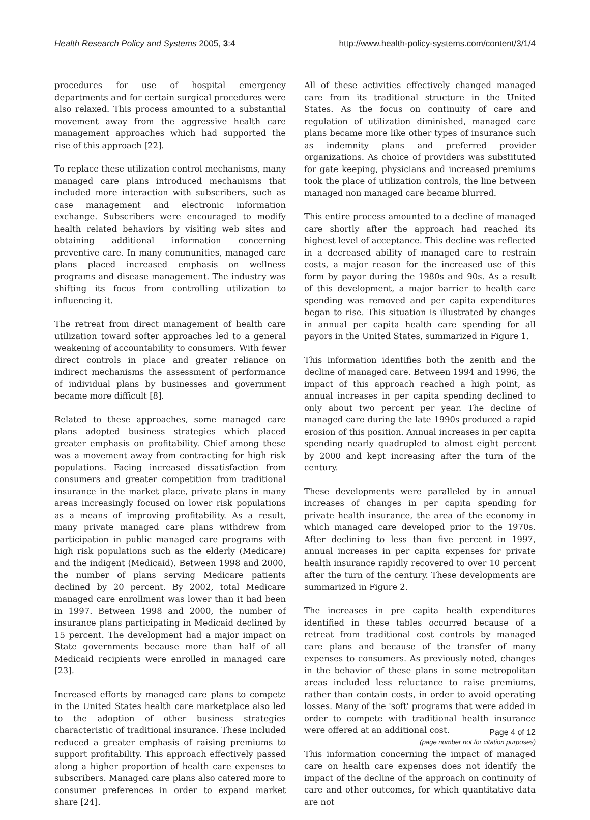Health Research Policy and Systems 2005, 3:4 http://www.health-policy-systems.com/content/3/1/4
procedures for use of hospital emergency departments and for certain surgical procedures were also relaxed. This process amounted to a substantial movement away from the aggressive health care management approaches which had supported the rise of this approach [22].
To replace these utilization control mechanisms, many managed care plans introduced mechanisms that included more interaction with subscribers, such as case management and electronic information exchange. Subscribers were encouraged to modify health related behaviors by visiting web sites and obtaining additional information concerning preventive care. In many communities, managed care plans placed increased emphasis on wellness programs and disease management. The industry was shifting its focus from controlling utilization to influencing it.
The retreat from direct management of health care utilization toward softer approaches led to a general weakening of accountability to consumers. With fewer direct controls in place and greater reliance on indirect mechanisms the assessment of performance of individual plans by businesses and government became more difficult [8].
Related to these approaches, some managed care plans adopted business strategies which placed greater emphasis on profitability. Chief among these was a movement away from contracting for high risk populations. Facing increased dissatisfaction from consumers and greater competition from traditional insurance in the market place, private plans in many areas increasingly focused on lower risk populations as a means of improving profitability. As a result, many private managed care plans withdrew from participation in public managed care programs with high risk populations such as the elderly (Medicare) and the indigent (Medicaid). Between 1998 and 2000, the number of plans serving Medicare patients declined by 20 percent. By 2002, total Medicare managed care enrollment was lower than it had been in 1997. Between 1998 and 2000, the number of insurance plans participating in Medicaid declined by 15 percent. The development had a major impact on State governments because more than half of all Medicaid recipients were enrolled in managed care [23].
Increased efforts by managed care plans to compete in the United States health care marketplace also led to the adoption of other business strategies characteristic of traditional insurance. These included reduced a greater emphasis of raising premiums to support profitability. This approach effectively passed along a higher proportion of health care expenses to subscribers. Managed care plans also catered more to consumer preferences in order to expand market share [24].
All of these activities effectively changed managed care from its traditional structure in the United States. As the focus on continuity of care and regulation of utilization diminished, managed care plans became more like other types of insurance such as indemnity plans and preferred provider organizations. As choice of providers was substituted for gate keeping, physicians and increased premiums took the place of utilization controls, the line between managed non managed care became blurred.
This entire process amounted to a decline of managed care shortly after the approach had reached its highest level of acceptance. This decline was reflected in a decreased ability of managed care to restrain costs, a major reason for the increased use of this form by payor during the 1980s and 90s. As a result of this development, a major barrier to health care spending was removed and per capita expenditures began to rise. This situation is illustrated by changes in annual per capita health care spending for all payors in the United States, summarized in Figure 1.
This information identifies both the zenith and the decline of managed care. Between 1994 and 1996, the impact of this approach reached a high point, as annual increases in per capita spending declined to only about two percent per year. The decline of managed care during the late 1990s produced a rapid erosion of this position. Annual increases in per capita spending nearly quadrupled to almost eight percent by 2000 and kept increasing after the turn of the century.
These developments were paralleled by in annual increases of changes in per capita spending for private health insurance, the area of the economy in which managed care developed prior to the 1970s. After declining to less than five percent in 1997, annual increases in per capita expenses for private health insurance rapidly recovered to over 10 percent after the turn of the century. These developments are summarized in Figure 2.
The increases in pre capita health expenditures identified in these tables occurred because of a retreat from traditional cost controls by managed care plans and because of the transfer of many expenses to consumers. As previously noted, changes in the behavior of these plans in some metropolitan areas included less reluctance to raise premiums, rather than contain costs, in order to avoid operating losses. Many of the 'soft' programs that were added in order to compete with traditional health insurance were offered at an additional cost.
This information concerning the impact of managed care on health care expenses does not identify the impact of the decline of the approach on continuity of care and other outcomes, for which quantitative data are not
Page 4 of 12
(page number not for citation purposes)